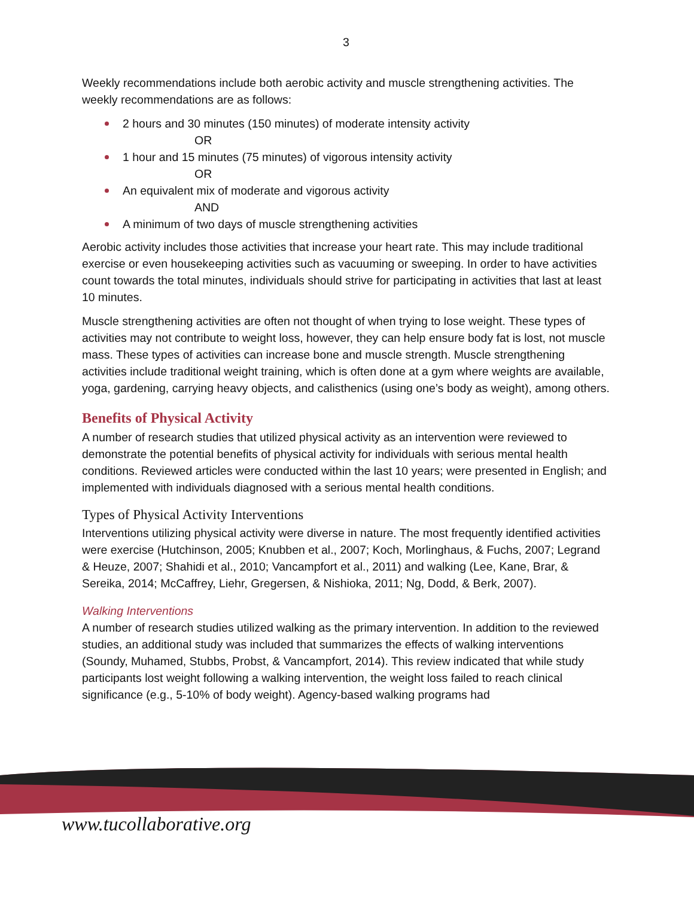3
Weekly recommendations include both aerobic activity and muscle strengthening activities. The weekly recommendations are as follows:
2 hours and 30 minutes (150 minutes) of moderate intensity activity
OR
1 hour and 15 minutes (75 minutes) of vigorous intensity activity
OR
An equivalent mix of moderate and vigorous activity
AND
A minimum of two days of muscle strengthening activities
Aerobic activity includes those activities that increase your heart rate. This may include traditional exercise or even housekeeping activities such as vacuuming or sweeping. In order to have activities count towards the total minutes, individuals should strive for participating in activities that last at least 10 minutes.
Muscle strengthening activities are often not thought of when trying to lose weight. These types of activities may not contribute to weight loss, however, they can help ensure body fat is lost, not muscle mass. These types of activities can increase bone and muscle strength. Muscle strengthening activities include traditional weight training, which is often done at a gym where weights are available, yoga, gardening, carrying heavy objects, and calisthenics (using one’s body as weight), among others.
Benefits of Physical Activity
A number of research studies that utilized physical activity as an intervention were reviewed to demonstrate the potential benefits of physical activity for individuals with serious mental health conditions. Reviewed articles were conducted within the last 10 years; were presented in English; and implemented with individuals diagnosed with a serious mental health conditions.
Types of Physical Activity Interventions
Interventions utilizing physical activity were diverse in nature. The most frequently identified activities were exercise (Hutchinson, 2005; Knubben et al., 2007; Koch, Morlinghaus, & Fuchs, 2007; Legrand & Heuze, 2007; Shahidi et al., 2010; Vancampfort et al., 2011) and walking (Lee, Kane, Brar, & Sereika, 2014; McCaffrey, Liehr, Gregersen, & Nishioka, 2011; Ng, Dodd, & Berk, 2007).
Walking Interventions
A number of research studies utilized walking as the primary intervention. In addition to the reviewed studies, an additional study was included that summarizes the effects of walking interventions (Soundy, Muhamed, Stubbs, Probst, & Vancampfort, 2014). This review indicated that while study participants lost weight following a walking intervention, the weight loss failed to reach clinical significance (e.g., 5-10% of body weight). Agency-based walking programs had
www.tucollaborative.org